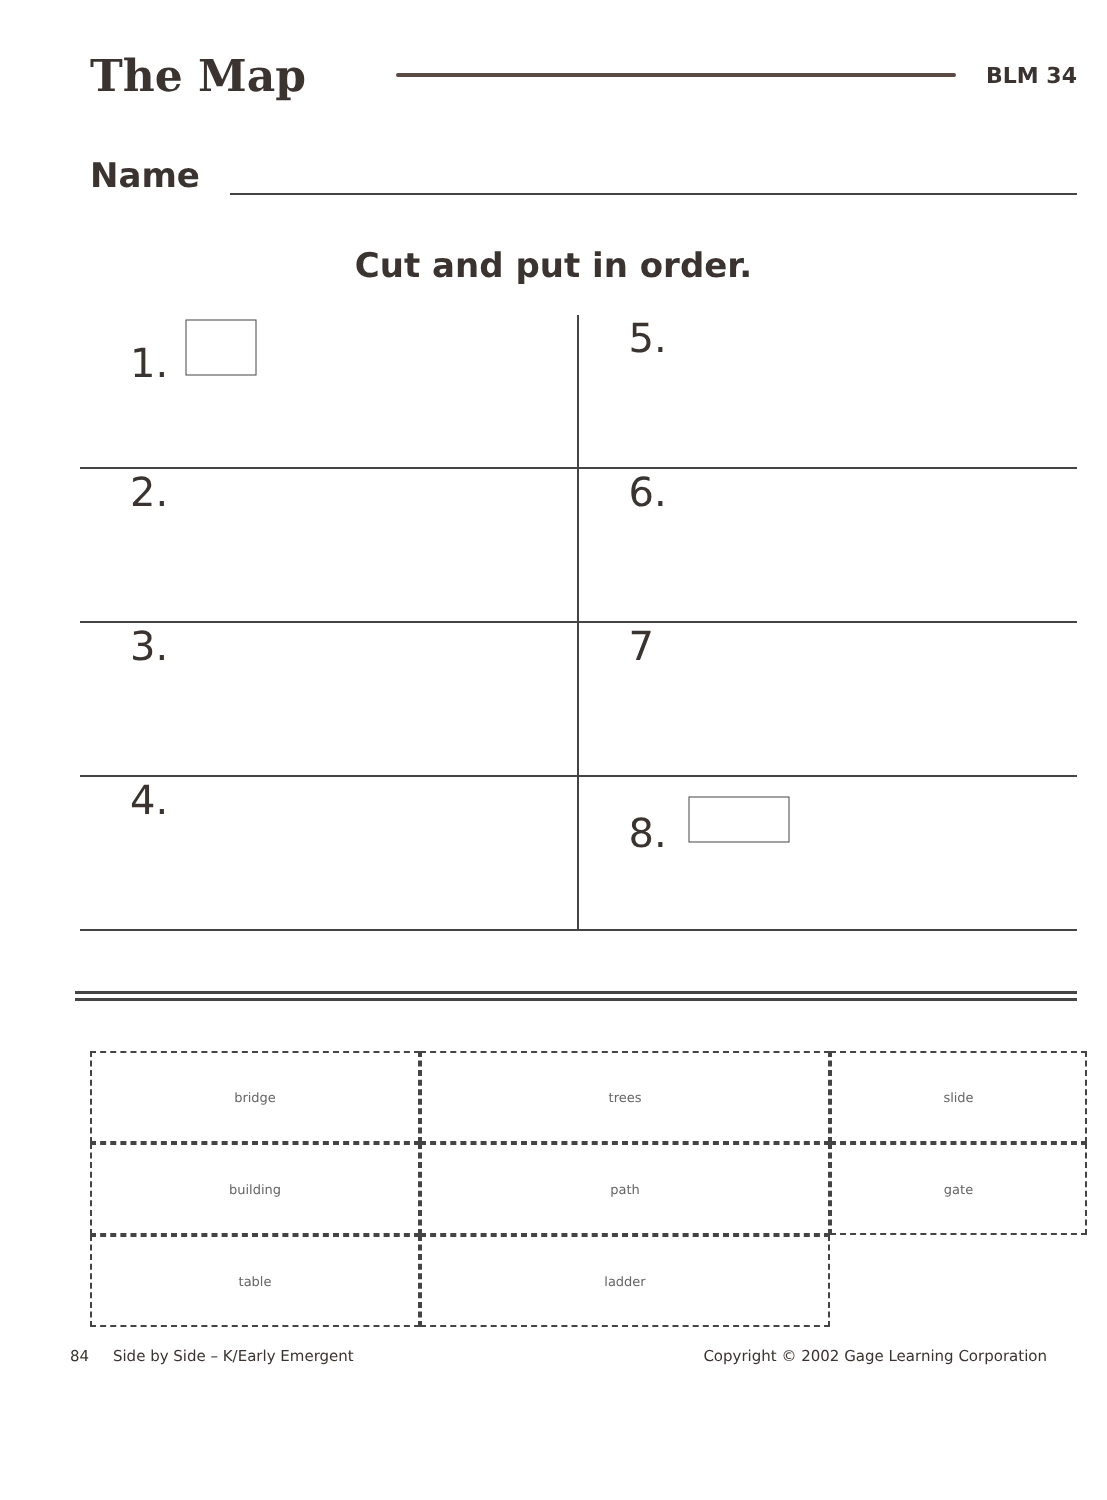The Map BLM 34
Name
Cut and put in order.
1.
5.
2.
6.
3.
7
4.
8.
bridge
trees
slide
building
path
gate
table
ladder
84 Side by Side – K/Early Emergent Copyright © 2002 Gage Learning Corporation